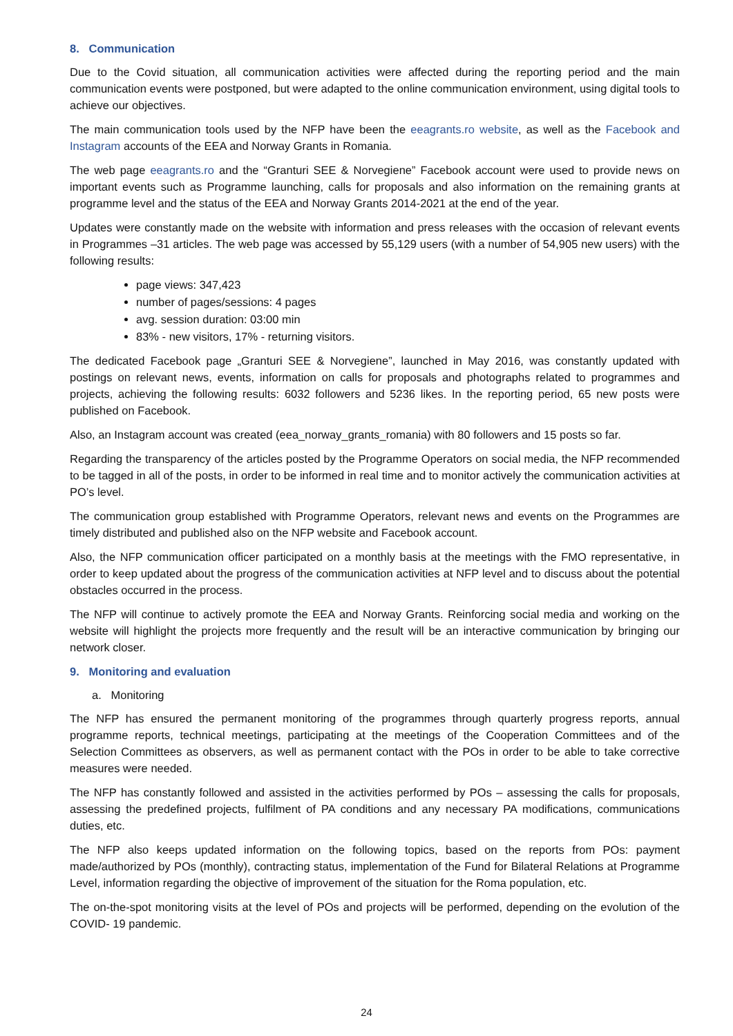8. Communication
Due to the Covid situation, all communication activities were affected during the reporting period and the main communication events were postponed, but were adapted to the online communication environment, using digital tools to achieve our objectives.
The main communication tools used by the NFP have been the eeagrants.ro website, as well as the Facebook and Instagram accounts of the EEA and Norway Grants in Romania.
The web page eeagrants.ro and the “Granturi SEE & Norvegiene” Facebook account were used to provide news on important events such as Programme launching, calls for proposals and also information on the remaining grants at programme level and the status of the EEA and Norway Grants 2014-2021 at the end of the year.
Updates were constantly made on the website with information and press releases with the occasion of relevant events in Programmes –31 articles. The web page was accessed by 55,129 users (with a number of 54,905 new users) with the following results:
page views: 347,423
number of pages/sessions: 4 pages
avg. session duration: 03:00 min
83% - new visitors, 17% - returning visitors.
The dedicated Facebook page „Granturi SEE & Norvegiene”, launched in May 2016, was constantly updated with postings on relevant news, events, information on calls for proposals and photographs related to programmes and projects, achieving the following results: 6032 followers and 5236 likes. In the reporting period, 65 new posts were published on Facebook.
Also, an Instagram account was created (eea_norway_grants_romania) with 80 followers and 15 posts so far.
Regarding the transparency of the articles posted by the Programme Operators on social media, the NFP recommended to be tagged in all of the posts, in order to be informed in real time and to monitor actively the communication activities at PO’s level.
The communication group established with Programme Operators, relevant news and events on the Programmes are timely distributed and published also on the NFP website and Facebook account.
Also, the NFP communication officer participated on a monthly basis at the meetings with the FMO representative, in order to keep updated about the progress of the communication activities at NFP level and to discuss about the potential obstacles occurred in the process.
The NFP will continue to actively promote the EEA and Norway Grants. Reinforcing social media and working on the website will highlight the projects more frequently and the result will be an interactive communication by bringing our network closer.
9. Monitoring and evaluation
a. Monitoring
The NFP has ensured the permanent monitoring of the programmes through quarterly progress reports, annual programme reports, technical meetings, participating at the meetings of the Cooperation Committees and of the Selection Committees as observers, as well as permanent contact with the POs in order to be able to take corrective measures were needed.
The NFP has constantly followed and assisted in the activities performed by POs – assessing the calls for proposals, assessing the predefined projects, fulfilment of PA conditions and any necessary PA modifications, communications duties, etc.
The NFP also keeps updated information on the following topics, based on the reports from POs: payment made/authorized by POs (monthly), contracting status, implementation of the Fund for Bilateral Relations at Programme Level, information regarding the objective of improvement of the situation for the Roma population, etc.
The on-the-spot monitoring visits at the level of POs and projects will be performed, depending on the evolution of the COVID- 19 pandemic.
24